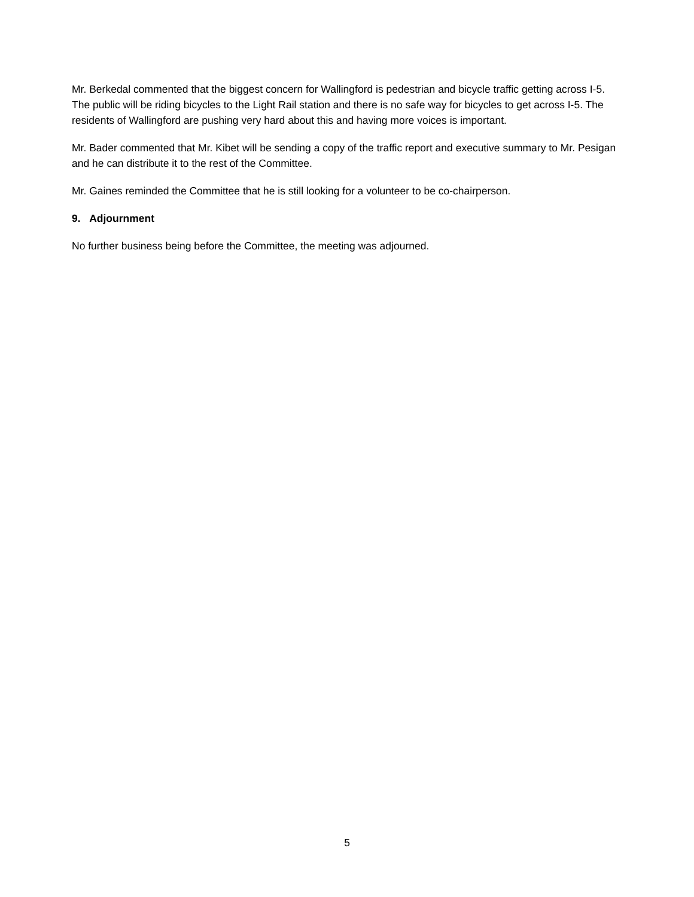Mr. Berkedal commented that the biggest concern for Wallingford is pedestrian and bicycle traffic getting across I-5. The public will be riding bicycles to the Light Rail station and there is no safe way for bicycles to get across I-5. The residents of Wallingford are pushing very hard about this and having more voices is important.
Mr. Bader commented that Mr. Kibet will be sending a copy of the traffic report and executive summary to Mr. Pesigan and he can distribute it to the rest of the Committee.
Mr. Gaines reminded the Committee that he is still looking for a volunteer to be co-chairperson.
9. Adjournment
No further business being before the Committee, the meeting was adjourned.
5